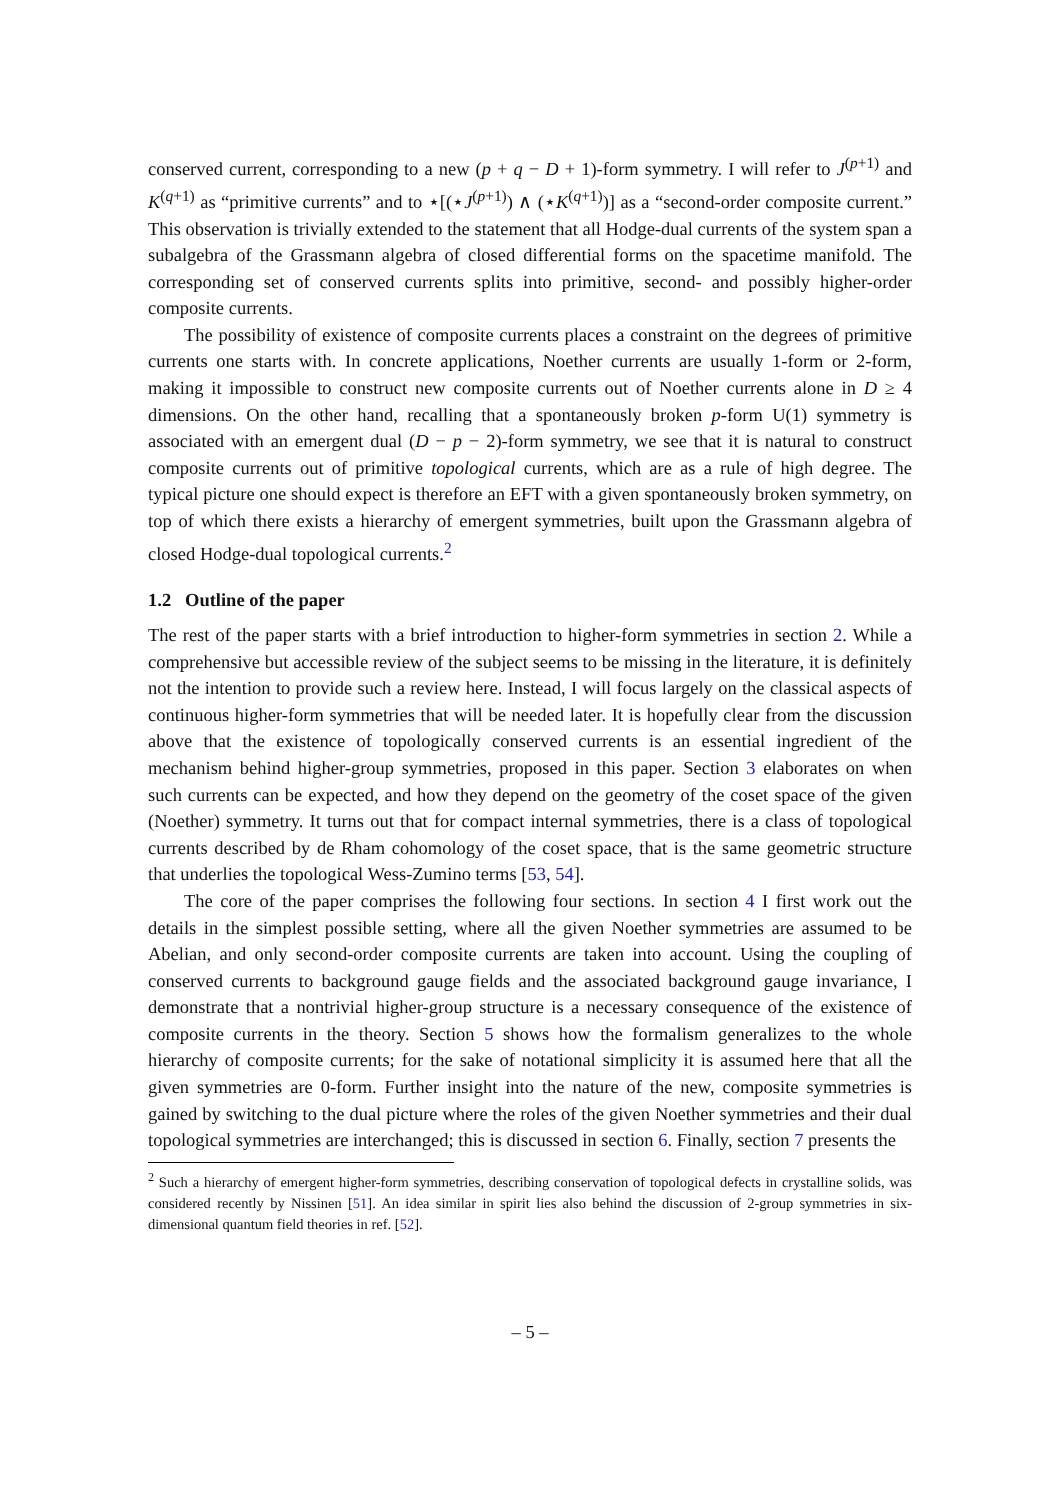conserved current, corresponding to a new (p + q − D + 1)-form symmetry. I will refer to J<sup>(p+1)</sup> and K<sup>(q+1)</sup> as “primitive currents” and to ⋆[(⋆J<sup>(p+1)</sup>) ∧ (⋆K<sup>(q+1)</sup>)] as a “second-order composite current.” This observation is trivially extended to the statement that all Hodge-dual currents of the system span a subalgebra of the Grassmann algebra of closed differential forms on the spacetime manifold. The corresponding set of conserved currents splits into primitive, second- and possibly higher-order composite currents.
The possibility of existence of composite currents places a constraint on the degrees of primitive currents one starts with. In concrete applications, Noether currents are usually 1-form or 2-form, making it impossible to construct new composite currents out of Noether currents alone in D ≥ 4 dimensions. On the other hand, recalling that a spontaneously broken p-form U(1) symmetry is associated with an emergent dual (D − p − 2)-form symmetry, we see that it is natural to construct composite currents out of primitive topological currents, which are as a rule of high degree. The typical picture one should expect is therefore an EFT with a given spontaneously broken symmetry, on top of which there exists a hierarchy of emergent symmetries, built upon the Grassmann algebra of closed Hodge-dual topological currents.<sup>2</sup>
1.2 Outline of the paper
The rest of the paper starts with a brief introduction to higher-form symmetries in section 2. While a comprehensive but accessible review of the subject seems to be missing in the literature, it is definitely not the intention to provide such a review here. Instead, I will focus largely on the classical aspects of continuous higher-form symmetries that will be needed later. It is hopefully clear from the discussion above that the existence of topologically conserved currents is an essential ingredient of the mechanism behind higher-group symmetries, proposed in this paper. Section 3 elaborates on when such currents can be expected, and how they depend on the geometry of the coset space of the given (Noether) symmetry. It turns out that for compact internal symmetries, there is a class of topological currents described by de Rham cohomology of the coset space, that is the same geometric structure that underlies the topological Wess-Zumino terms [53, 54].
The core of the paper comprises the following four sections. In section 4 I first work out the details in the simplest possible setting, where all the given Noether symmetries are assumed to be Abelian, and only second-order composite currents are taken into account. Using the coupling of conserved currents to background gauge fields and the associated background gauge invariance, I demonstrate that a nontrivial higher-group structure is a necessary consequence of the existence of composite currents in the theory. Section 5 shows how the formalism generalizes to the whole hierarchy of composite currents; for the sake of notational simplicity it is assumed here that all the given symmetries are 0-form. Further insight into the nature of the new, composite symmetries is gained by switching to the dual picture where the roles of the given Noether symmetries and their dual topological symmetries are interchanged; this is discussed in section 6. Finally, section 7 presents the
<sup>2</sup> Such a hierarchy of emergent higher-form symmetries, describing conservation of topological defects in crystalline solids, was considered recently by Nissinen [51]. An idea similar in spirit lies also behind the discussion of 2-group symmetries in six-dimensional quantum field theories in ref. [52].
– 5 –